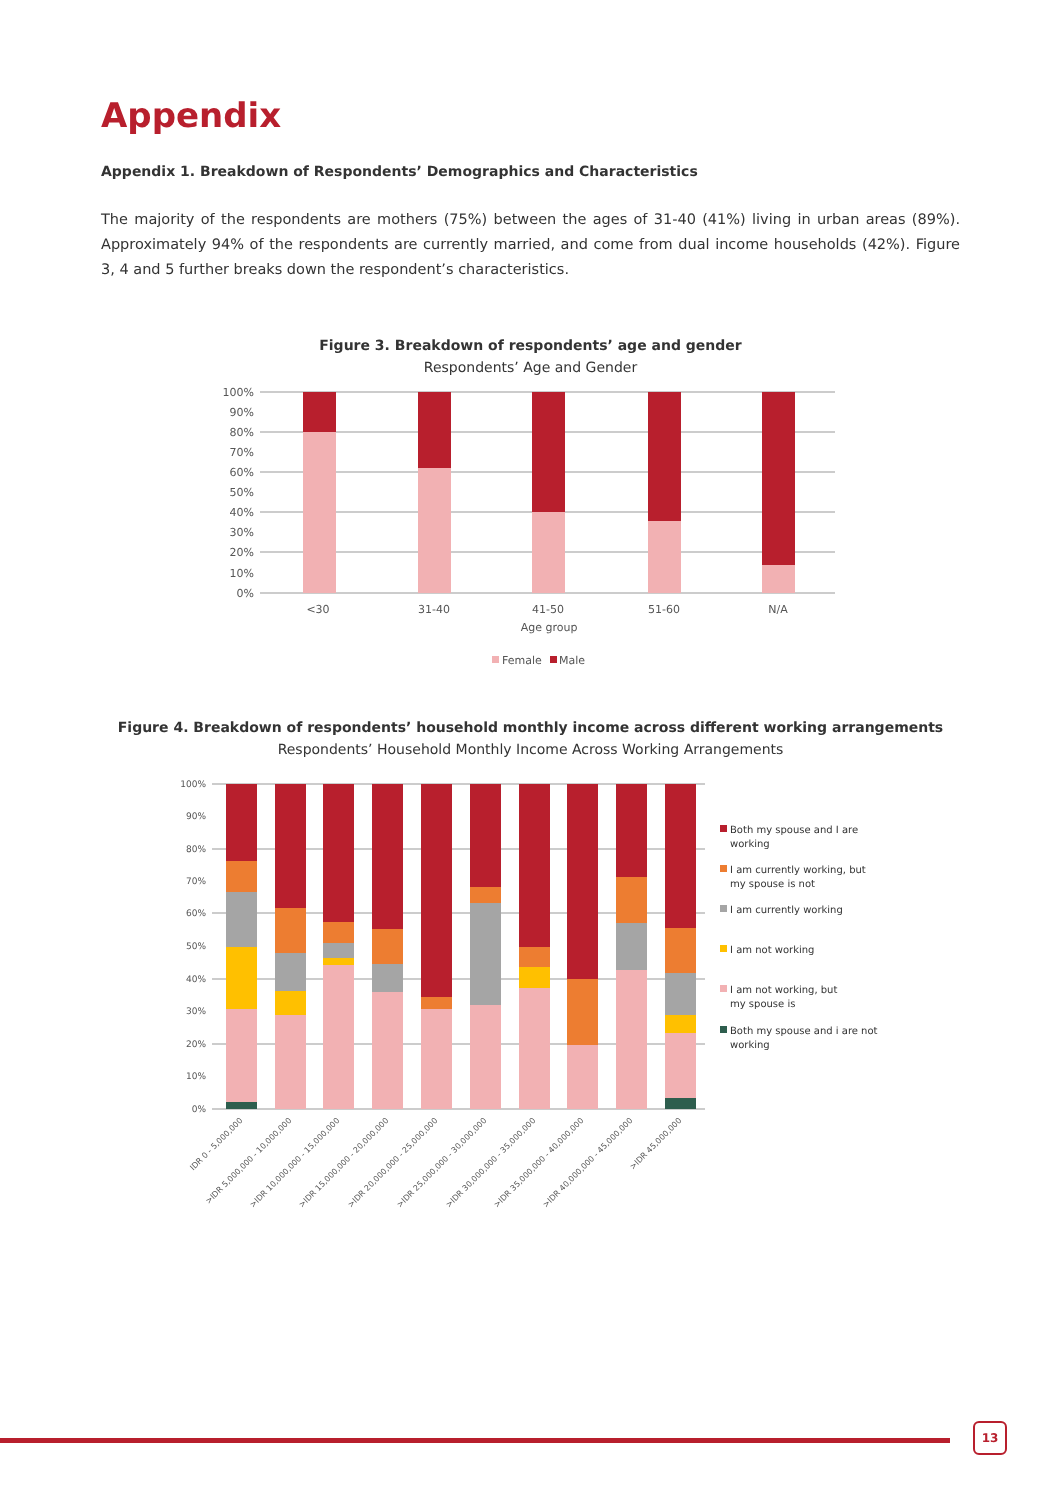Appendix
Appendix 1. Breakdown of Respondents’ Demographics and Characteristics
The majority of the respondents are mothers (75%) between the ages of 31-40 (41%) living in urban areas (89%). Approximately 94% of the respondents are currently married, and come from dual income households (42%). Figure 3, 4 and 5 further breaks down the respondent’s characteristics.
Figure 3. Breakdown of respondents’ age and gender
Respondents’ Age and Gender
100%
90%
80%
70%
60%
50%
40%
30%
20%
10%
0%
<30
31-40
41-50
51-60
N/A
Age group
Female
Male
Figure 4. Breakdown of respondents’ household monthly income across different working arrangements
Respondents’ Household Monthly Income Across Working Arrangements
100%
90%
80%
70%
60%
50%
40%
30%
20%
10%
0%
IDR 0 - 5,000,000
>IDR 5,000,000 - 10,000,000
>IDR 10,000,000 - 15,000,000
>IDR 15,000,000 - 20,000,000
>IDR 20,000,000 - 25,000,000
>IDR 25,000,000 - 30,000,000
>IDR 30,000,000 - 35,000,000
>IDR 35,000,000 - 40,000,000
>IDR 40,000,000 - 45,000,000
>IDR 45,000,000
Both my spouse and I are
working
I am currently working, but
my spouse is not
I am currently working
I am not working
I am not working, but
my spouse is
Both my spouse and i are not
working
13